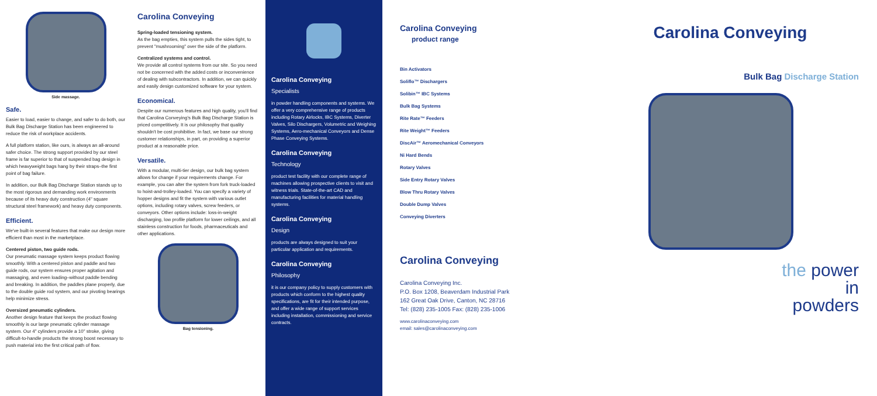Side massage.
Safe.
Easier to load, easier to change, and safer to do both, our Bulk Bag Discharge Station has been engineered to reduce the risk of workplace accidents.
A full platform station, like ours, is always an all-around safer choice. The strong support provided by our steel frame is far superior to that of suspended bag design in which heavyweight bags hang by their straps–the first point of bag failure.
In addition, our Bulk Bag Discharge Station stands up to the most rigorous and demanding work environments because of its heavy duty construction (4" square structural steel framework) and heavy duty components.
Efficient.
We've built-in several features that make our design more efficient than most in the marketplace.
Centered piston, two guide rods.
Our pneumatic massage system keeps product flowing smoothly. With a centered piston and paddle and two guide rods, our system ensures proper agitation and massaging, and even loading–without paddle bending and breaking. In addition, the paddles plane properly, due to the double guide rod system, and our pivoting bearings help minimize stress.
Oversized pneumatic cylinders.
Another design feature that keeps the product flowing smoothly is our large pneumatic cylinder massage system. Our 4" cylinders provide a 10" stroke, giving difficult-to-handle products the strong boost necessary to push material into the first critical path of flow.
Carolina Conveying
Spring-loaded tensioning system.
As the bag empties, this system pulls the sides tight, to prevent "mushrooming" over the side of the platform.
Centralized systems and control.
We provide all control systems from our site. So you need not be concerned with the added costs or inconvenience of dealing with subcontractors. In addition, we can quickly and easily design customized software for your system.
Economical.
Despite our numerous features and high quality, you'll find that Carolina Conveying's Bulk Bag Discharge Station is priced competitively. It is our philosophy that quality shouldn't be cost prohibitive. In fact, we base our strong customer relationships, in part, on providing a superior product at a reasonable price.
Versatile.
With a modular, multi-tier design, our bulk bag system allows for change if your requirements change. For example, you can alter the system from fork truck-loaded to hoist-and-trolley-loaded. You can specify a variety of hopper designs and fit the system with various outlet options, including rotary valves, screw feeders, or conveyors. Other options include: loss-in-weight discharging, low profile platform for lower ceilings, and all stainless construction for foods, pharmaceuticals and other applications.
Bag tensioning.
Carolina Conveying
Specialists
in powder handling components and systems. We offer a very comprehensive range of products including Rotary Airlocks, IBC Systems, Diverter Valves, Silo Dischargers, Volumetric and Weighing Systems, Aero-mechanical Conveyors and Dense Phase Conveying Systems.
Carolina Conveying
Technology
product test facility with our complete range of machines allowing prospective clients to visit and witness trials. State-of-the-art CAD and manufacturing facilities for material handling systems.
Carolina Conveying
Design
products are always designed to suit your particular application and requirements.
Carolina Conveying
Philosophy
it is our company policy to supply customers with products which conform to the highest quality specifications, are fit for their intended purpose, and offer a wide range of support services including installation, commissioning and service contracts.
Carolina Conveying
product range
Bin Activators
Soliflo™ Dischargers
Solibin™ IBC Systems
Bulk Bag Systems
Rite Rate™ Feeders
Rite Weight™ Feeders
DiscAir™ Aeromechanical Conveyors
Ni Hard Bends
Rotary Valves
Side Entry Rotary Valves
Blow Thru Rotary Valves
Double Dump Valves
Conveying Diverters
Carolina Conveying
Carolina Conveying Inc.
P.O. Box 1208, Beaverdam Industrial Park
162 Great Oak Drive, Canton, NC 28716
Tel: (828) 235-1005 Fax: (828) 235-1006
www.carolinaconveying.com
email: sales@carolinaconveying.com
Carolina Conveying
Bulk Bag Discharge Station
the power
in
powders